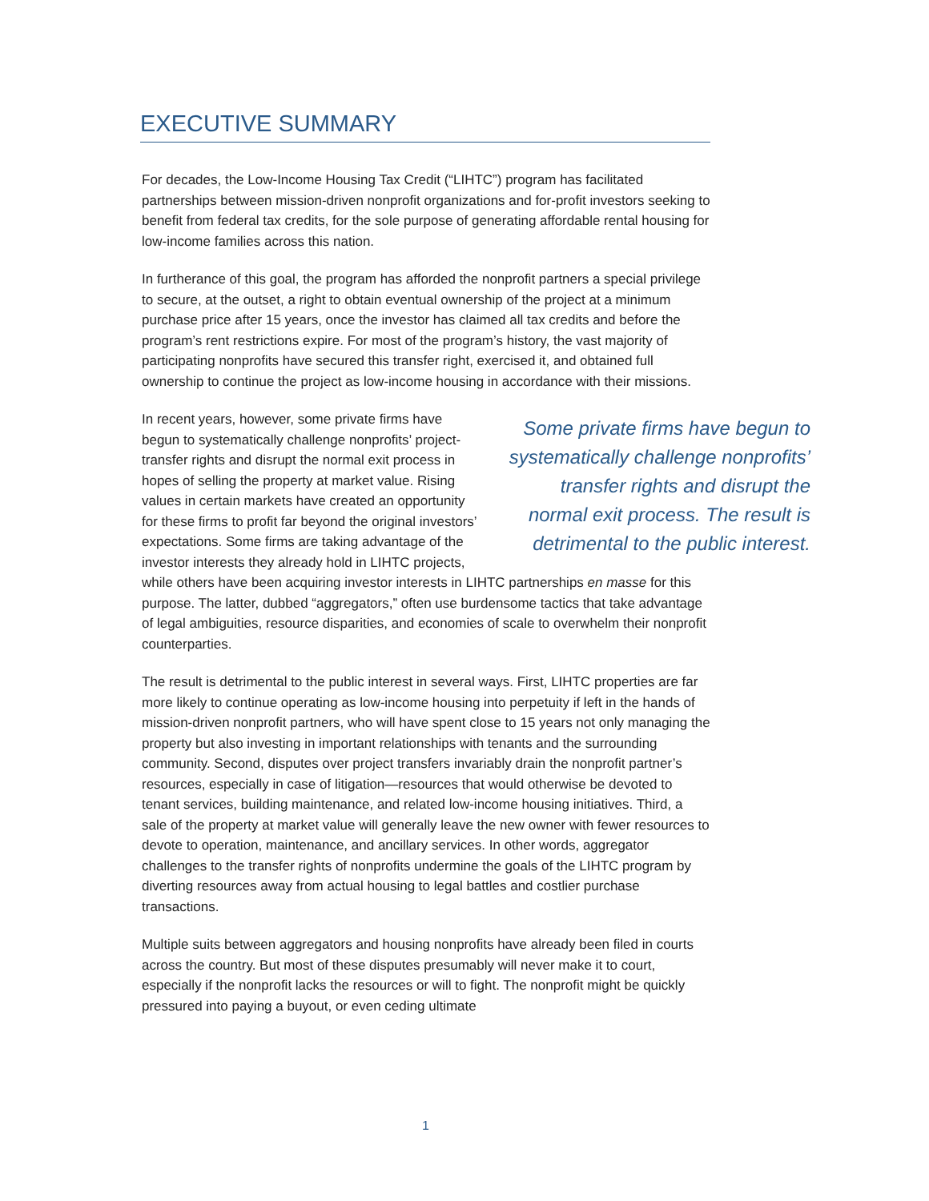EXECUTIVE SUMMARY
For decades, the Low-Income Housing Tax Credit (“LIHTC”) program has facilitated partnerships between mission-driven nonprofit organizations and for-profit investors seeking to benefit from federal tax credits, for the sole purpose of generating affordable rental housing for low-income families across this nation.
In furtherance of this goal, the program has afforded the nonprofit partners a special privilege to secure, at the outset, a right to obtain eventual ownership of the project at a minimum purchase price after 15 years, once the investor has claimed all tax credits and before the program’s rent restrictions expire. For most of the program’s history, the vast majority of participating nonprofits have secured this transfer right, exercised it, and obtained full ownership to continue the project as low-income housing in accordance with their missions.
Some private firms have begun to systematically challenge nonprofits’ transfer rights and disrupt the normal exit process. The result is detrimental to the public interest.
In recent years, however, some private firms have begun to systematically challenge nonprofits’ project-transfer rights and disrupt the normal exit process in hopes of selling the property at market value. Rising values in certain markets have created an opportunity for these firms to profit far beyond the original investors’ expectations. Some firms are taking advantage of the investor interests they already hold in LIHTC projects, while others have been acquiring investor interests in LIHTC partnerships en masse for this purpose. The latter, dubbed “aggregators,” often use burdensome tactics that take advantage of legal ambiguities, resource disparities, and economies of scale to overwhelm their nonprofit counterparties.
The result is detrimental to the public interest in several ways. First, LIHTC properties are far more likely to continue operating as low-income housing into perpetuity if left in the hands of mission-driven nonprofit partners, who will have spent close to 15 years not only managing the property but also investing in important relationships with tenants and the surrounding community. Second, disputes over project transfers invariably drain the nonprofit partner’s resources, especially in case of litigation—resources that would otherwise be devoted to tenant services, building maintenance, and related low-income housing initiatives. Third, a sale of the property at market value will generally leave the new owner with fewer resources to devote to operation, maintenance, and ancillary services. In other words, aggregator challenges to the transfer rights of nonprofits undermine the goals of the LIHTC program by diverting resources away from actual housing to legal battles and costlier purchase transactions.
Multiple suits between aggregators and housing nonprofits have already been filed in courts across the country. But most of these disputes presumably will never make it to court, especially if the nonprofit lacks the resources or will to fight. The nonprofit might be quickly pressured into paying a buyout, or even ceding ultimate
1